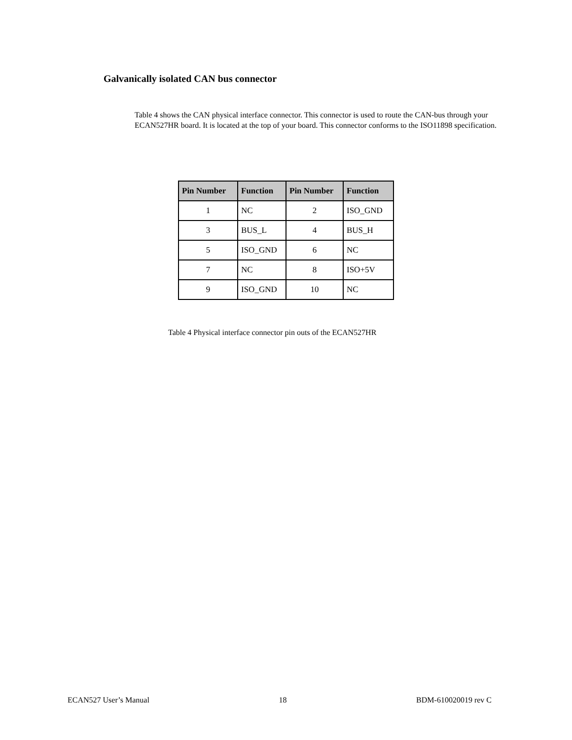Galvanically isolated CAN bus connector
Table 4 shows the CAN physical interface connector. This connector is used to route the CAN-bus through your ECAN527HR board. It is located at the top of your board. This connector conforms to the ISO11898 specification.
| Pin Number | Function | Pin Number | Function |
| --- | --- | --- | --- |
| 1 | NC | 2 | ISO_GND |
| 3 | BUS_L | 4 | BUS_H |
| 5 | ISO_GND | 6 | NC |
| 7 | NC | 8 | ISO+5V |
| 9 | ISO_GND | 10 | NC |
Table 4 Physical interface connector pin outs of the ECAN527HR
ECAN527 User’s Manual 18 BDM-610020019 rev C